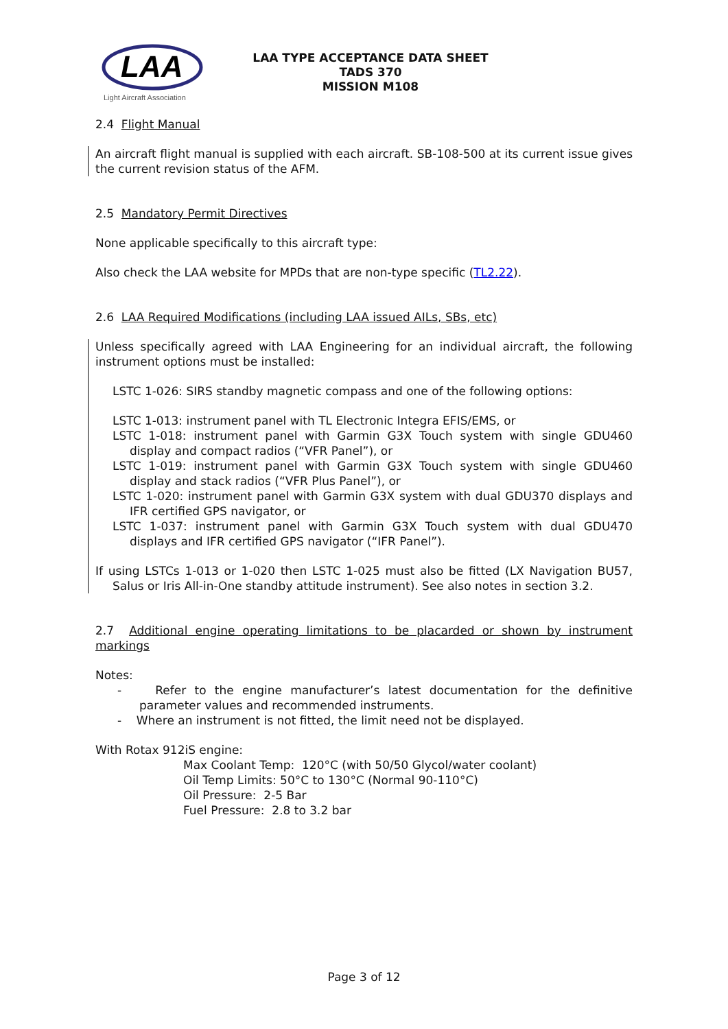LAA
Light Aircraft Association
LAA TYPE ACCEPTANCE DATA SHEET
TADS 370
MISSION M108
2.4 Flight Manual
An aircraft flight manual is supplied with each aircraft. SB-108-500 at its current issue gives the current revision status of the AFM.
2.5 Mandatory Permit Directives
None applicable specifically to this aircraft type:
Also check the LAA website for MPDs that are non-type specific (TL2.22).
2.6 LAA Required Modifications (including LAA issued AILs, SBs, etc)
Unless specifically agreed with LAA Engineering for an individual aircraft, the following instrument options must be installed:
LSTC 1-026: SIRS standby magnetic compass and one of the following options:
LSTC 1-013: instrument panel with TL Electronic Integra EFIS/EMS, or
LSTC 1-018: instrument panel with Garmin G3X Touch system with single GDU460 display and compact radios (“VFR Panel”), or
LSTC 1-019: instrument panel with Garmin G3X Touch system with single GDU460 display and stack radios (“VFR Plus Panel”), or
LSTC 1-020: instrument panel with Garmin G3X system with dual GDU370 displays and IFR certified GPS navigator, or
LSTC 1-037: instrument panel with Garmin G3X Touch system with dual GDU470 displays and IFR certified GPS navigator (“IFR Panel”).
If using LSTCs 1-013 or 1-020 then LSTC 1-025 must also be fitted (LX Navigation BU57, Salus or Iris All-in-One standby attitude instrument). See also notes in section 3.2.
2.7 Additional engine operating limitations to be placarded or shown by instrument markings
Notes:
- Refer to the engine manufacturer’s latest documentation for the definitive parameter values and recommended instruments.
- Where an instrument is not fitted, the limit need not be displayed.
With Rotax 912iS engine:
Max Coolant Temp: 120°C (with 50/50 Glycol/water coolant)
Oil Temp Limits: 50°C to 130°C (Normal 90-110°C)
Oil Pressure: 2-5 Bar
Fuel Pressure: 2.8 to 3.2 bar
Page 3 of 12